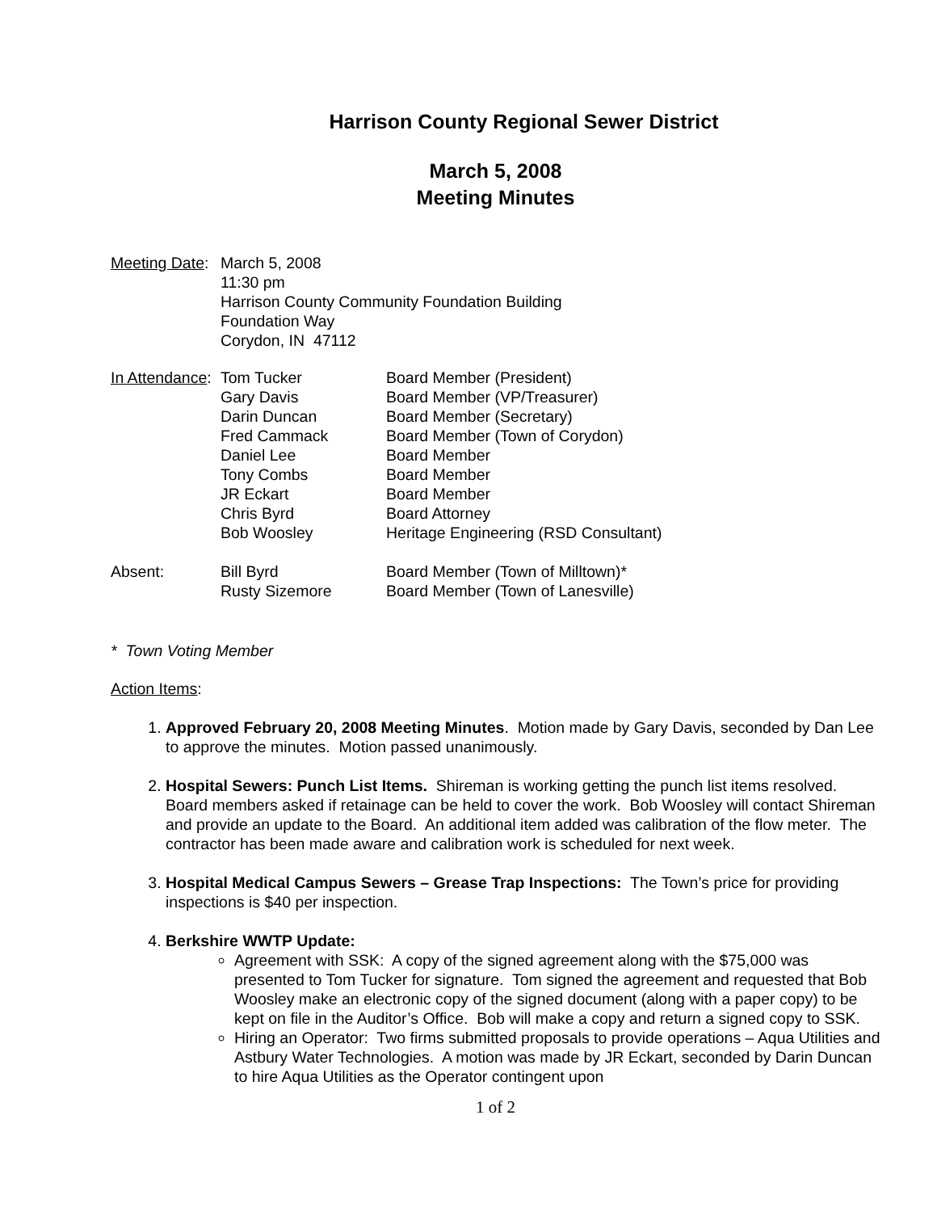Harrison County Regional Sewer District
March 5, 2008
Meeting Minutes
| Meeting Date : | March 5, 2008 11:30 pm Harrison County Community Foundation Building Foundation Way Corydon, IN 47112 |
| In Attendance : | Tom Tucker | Board Member (President) |
| | Gary Davis | Board Member (VP/Treasurer) |
| | Darin Duncan | Board Member (Secretary) |
| | Fred Cammack | Board Member (Town of Corydon) |
| | Daniel Lee | Board Member |
| | Tony Combs | Board Member |
| | JR Eckart | Board Member |
| | Chris Byrd | Board Attorney |
| | Bob Woosley | Heritage Engineering (RSD Consultant) |
| Absent: | Bill Byrd | Board Member (Town of Milltown)* |
| | Rusty Sizemore | Board Member (Town of Lanesville) |
* Town Voting Member
Action Items:
1. Approved February 20, 2008 Meeting Minutes. Motion made by Gary Davis, seconded by Dan Lee to approve the minutes. Motion passed unanimously.
2. Hospital Sewers: Punch List Items. Shireman is working getting the punch list items resolved. Board members asked if retainage can be held to cover the work. Bob Woosley will contact Shireman and provide an update to the Board. An additional item added was calibration of the flow meter. The contractor has been made aware and calibration work is scheduled for next week.
3. Hospital Medical Campus Sewers – Grease Trap Inspections: The Town’s price for providing inspections is $40 per inspection.
4. Berkshire WWTP Update:
Agreement with SSK: A copy of the signed agreement along with the $75,000 was presented to Tom Tucker for signature. Tom signed the agreement and requested that Bob Woosley make an electronic copy of the signed document (along with a paper copy) to be kept on file in the Auditor’s Office. Bob will make a copy and return a signed copy to SSK.
Hiring an Operator: Two firms submitted proposals to provide operations – Aqua Utilities and Astbury Water Technologies. A motion was made by JR Eckart, seconded by Darin Duncan to hire Aqua Utilities as the Operator contingent upon
1 of 2